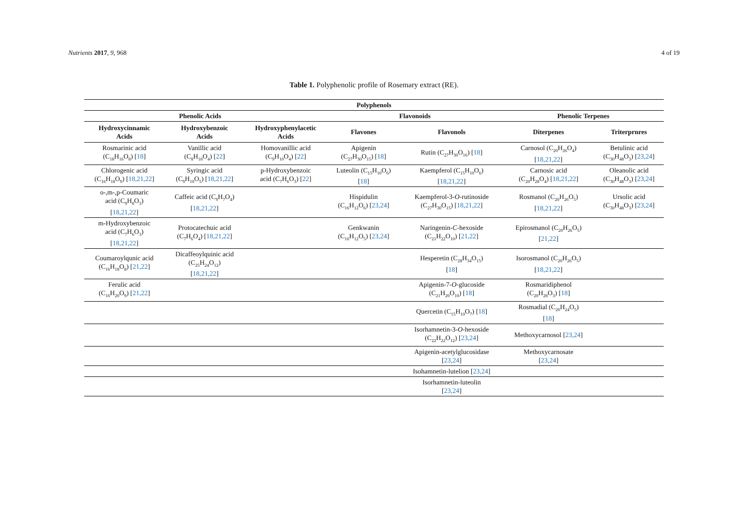Nutrients 2017, 9, 968 4 of 19
Table 1. Polyphenolic profile of Rosemary extract (RE).
| Polyphenols | | | | | | |
| --- | --- | --- | --- | --- | --- | --- |
| Phenolic Acids | | | Flavonoids | | Phenolic Terpenes | |
| Hydroxycinnamic Acids | Hydroxybenzoic Acids | Hydroxyphenylacetic Acids | Flavones | Flavonols | Diterpenes | Triterprnres |
| Rosmarinic acid (C<sub>18</sub>H<sub>16</sub>O<sub>8</sub>) [ 18 ] | Vanillic acid (C<sub>8</sub>H<sub>18</sub>O<sub>4</sub>) [ 22 ] | Homovanillic acid (C<sub>9</sub>H<sub>10</sub>O<sub>4</sub>) [ 22 ] | Apigenin (C<sub>27</sub>H<sub>30</sub>O<sub>15</sub>) [ 18 ] | Rutin (C<sub>27</sub>H<sub>30</sub>O<sub>16</sub>) [ 18 ] | Carnosol (C<sub>20</sub>H<sub>26</sub>O<sub>4</sub>) [ 18,21,22 ] | Betulinic acid (C<sub>30</sub>H<sub>48</sub>O<sub>3</sub>) [ 23,24 ] |
| Chlorogenic acid (C<sub>16</sub>H<sub>18</sub>O<sub>9</sub>) [ 18,21,22 ] | Syringic acid (C<sub>9</sub>H<sub>10</sub>O<sub>5</sub>) [ 18,21,22 ] | p-Hydroxybenzoic acid (C<sub>7</sub>H<sub>6</sub>O<sub>3</sub>) [ 22 ] | Luteolin (C<sub>15</sub>H<sub>10</sub>O<sub>6</sub>) [ 18 ] | Kaempferol (C<sub>15</sub>H<sub>10</sub>O<sub>6</sub>) [ 18,21,22 ] | Carnosic acid (C<sub>20</sub>H<sub>28</sub>O<sub>4</sub>) [ 18,21,22 ] | Oleanolic acid (C<sub>30</sub>H<sub>48</sub>O<sub>3</sub>) [ 23,24 ] |
| o-,m-,p-Coumaric acid (C<sub>9</sub>H<sub>8</sub>O<sub>3</sub>) [ 18,21,22 ] | Caffeic acid (C<sub>9</sub>H<sub>7</sub>O<sub>4</sub>) [ 18,21,22 ] | | Hispidulin (C<sub>16</sub>H<sub>12</sub>O<sub>6</sub>) [ 23,24 ] | Kaempferol-3- O -rutinoside (C<sub>27</sub>H<sub>30</sub>O<sub>15</sub>) [ 18,21,22 ] | Rosmanol (C<sub>20</sub>H<sub>26</sub>O<sub>5</sub>) [ 18,21,22 ] | Ursolic acid (C<sub>30</sub>H<sub>48</sub>O<sub>3</sub>) [ 23,24 ] |
| m-Hydroxybenzoic acid (C<sub>7</sub>H<sub>6</sub>O<sub>3</sub>) [ 18,21,22 ] | Protocatechuic acid (C<sub>7</sub>H<sub>6</sub>O<sub>4</sub>) [ 18,21,22 ] | | Genkwanin (C<sub>16</sub>H<sub>12</sub>O<sub>5</sub>) [ 23,24 ] | Naringenin- C -hexoside (C<sub>21</sub>H<sub>22</sub>O<sub>10</sub>) [ 21,22 ] | Epirosmanol (C<sub>20</sub>H<sub>26</sub>O<sub>5</sub>) [ 21,22 ] | |
| Coumaroylqunic acid (C<sub>16</sub>H<sub>18</sub>O<sub>8</sub>) [ 21,22 ] | Dicaffeoylquinic acid (C<sub>25</sub>H<sub>24</sub>O<sub>12</sub>) [ 18,21,22 ] | | | Hesperetin (C<sub>28</sub>H<sub>34</sub>O<sub>15</sub>) [ 18 ] | Isorosmanol (C<sub>20</sub>H<sub>26</sub>O<sub>5</sub>) [ 18,21,22 ] | |
| Ferulic acid (C<sub>16</sub>H<sub>20</sub>O<sub>9</sub>) [ 21,22 ] | | | | Apigenin-7- O -glucoside (C<sub>21</sub>H<sub>20</sub>O<sub>10</sub>) [ 18 ] | Rosmaridiphenol (C<sub>20</sub>H<sub>28</sub>O<sub>3</sub>) [ 18 ] | |
| | | | | Quercetin (C<sub>15</sub>H<sub>10</sub>O<sub>7</sub>) [ 18 ] | Rosmadial (C<sub>20</sub>H<sub>24</sub>O<sub>5</sub>) [ 18 ] | |
| | | | | Isorhamnetin-3- O -hexoside (C<sub>22</sub>H<sub>22</sub>O<sub>12</sub>) [ 23,24 ] | Methoxycarnosol [ 23,24 ] | |
| | | | | Apigenin-acetylglucosidase [ 23,24 ] | Methoxycarnosate [ 23,24 ] | |
| | | | | Isohamnetin-lutelion [ 23,24 ] | | |
| | | | | Isorhamnetin-luteolin [ 23,24 ] | | |